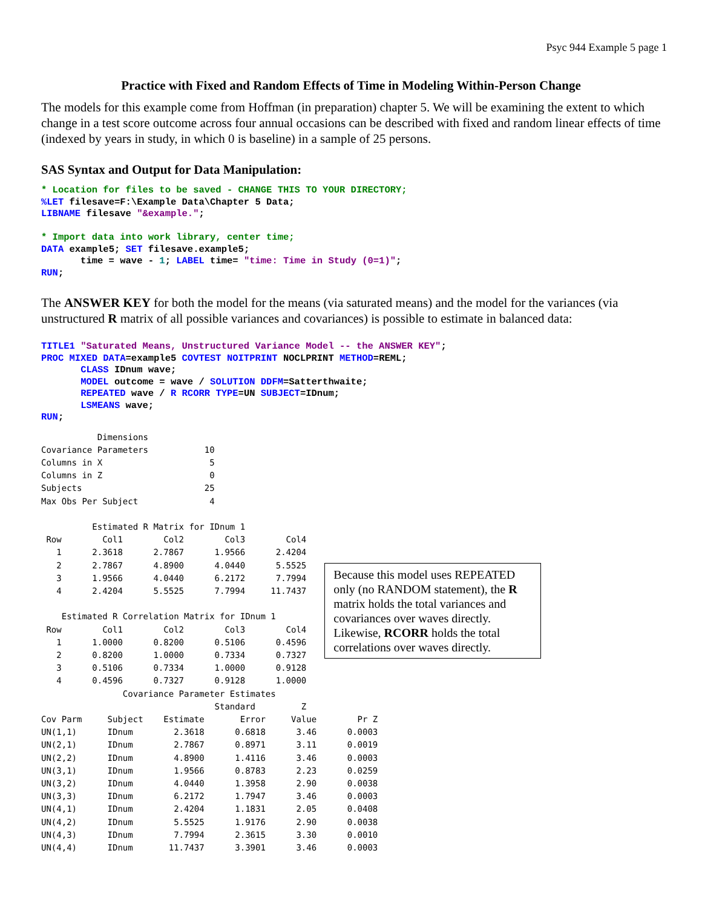Psyc 944 Example 5 page 1
Practice with Fixed and Random Effects of Time in Modeling Within-Person Change
The models for this example come from Hoffman (in preparation) chapter 5. We will be examining the extent to which change in a test score outcome across four annual occasions can be described with fixed and random linear effects of time (indexed by years in study, in which 0 is baseline) in a sample of 25 persons.
SAS Syntax and Output for Data Manipulation:
* Location for files to be saved - CHANGE THIS TO YOUR DIRECTORY;
%LET filesave=F:\Example Data\Chapter 5 Data;
LIBNAME filesave "&example.";

* Import data into work library, center time;
DATA example5; SET filesave.example5;
       time = wave - 1; LABEL time= "time: Time in Study (0=1)";
RUN;
The ANSWER KEY for both the model for the means (via saturated means) and the model for the variances (via unstructured R matrix of all possible variances and covariances) is possible to estimate in balanced data:
TITLE1 "Saturated Means, Unstructured Variance Model -- the ANSWER KEY";
PROC MIXED DATA=example5 COVTEST NOITPRINT NOCLPRINT METHOD=REML;
       CLASS IDnum wave;
       MODEL outcome = wave / SOLUTION DDFM=Satterthwaite;
       REPEATED wave / R RCORR TYPE=UN SUBJECT=IDnum;
       LSMEANS wave;
RUN;
           Dimensions
Covariance Parameters           10
Columns in X                     5
Columns in Z                     0
Subjects                        25
Max Obs Per Subject              4

          Estimated R Matrix for IDnum 1
 Row        Col1        Col2        Col3        Col4
   1      2.3618      2.7867      1.9566      2.4204
   2      2.7867      4.8900      4.0440      5.5525
   3      1.9566      4.0440      6.2172      7.7994
   4      2.4204      5.5525      7.7994     11.7437

    Estimated R Correlation Matrix for IDnum 1
 Row        Col1        Col2        Col3        Col4
   1      1.0000      0.8200      0.5106      0.4596
   2      0.8200      1.0000      0.7334      0.7327
   3      0.5106      0.7334      1.0000      0.9128
   4      0.4596      0.7327      0.9128      1.0000
Because this model uses REPEATED only (no RANDOM statement), the R matrix holds the total variances and covariances over waves directly. Likewise, RCORR holds the total correlations over waves directly.
                Covariance Parameter Estimates
                                  Standard         Z
Cov Parm     Subject    Estimate       Error     Value        Pr Z
UN(1,1)      IDnum        2.3618      0.6818      3.46      0.0003
UN(2,1)      IDnum        2.7867      0.8971      3.11      0.0019
UN(2,2)      IDnum        4.8900      1.4116      3.46      0.0003
UN(3,1)      IDnum        1.9566      0.8783      2.23      0.0259
UN(3,2)      IDnum        4.0440      1.3958      2.90      0.0038
UN(3,3)      IDnum        6.2172      1.7947      3.46      0.0003
UN(4,1)      IDnum        2.4204      1.1831      2.05      0.0408
UN(4,2)      IDnum        5.5525      1.9176      2.90      0.0038
UN(4,3)      IDnum        7.7994      2.3615      3.30      0.0010
UN(4,4)      IDnum       11.7437      3.3901      3.46      0.0003